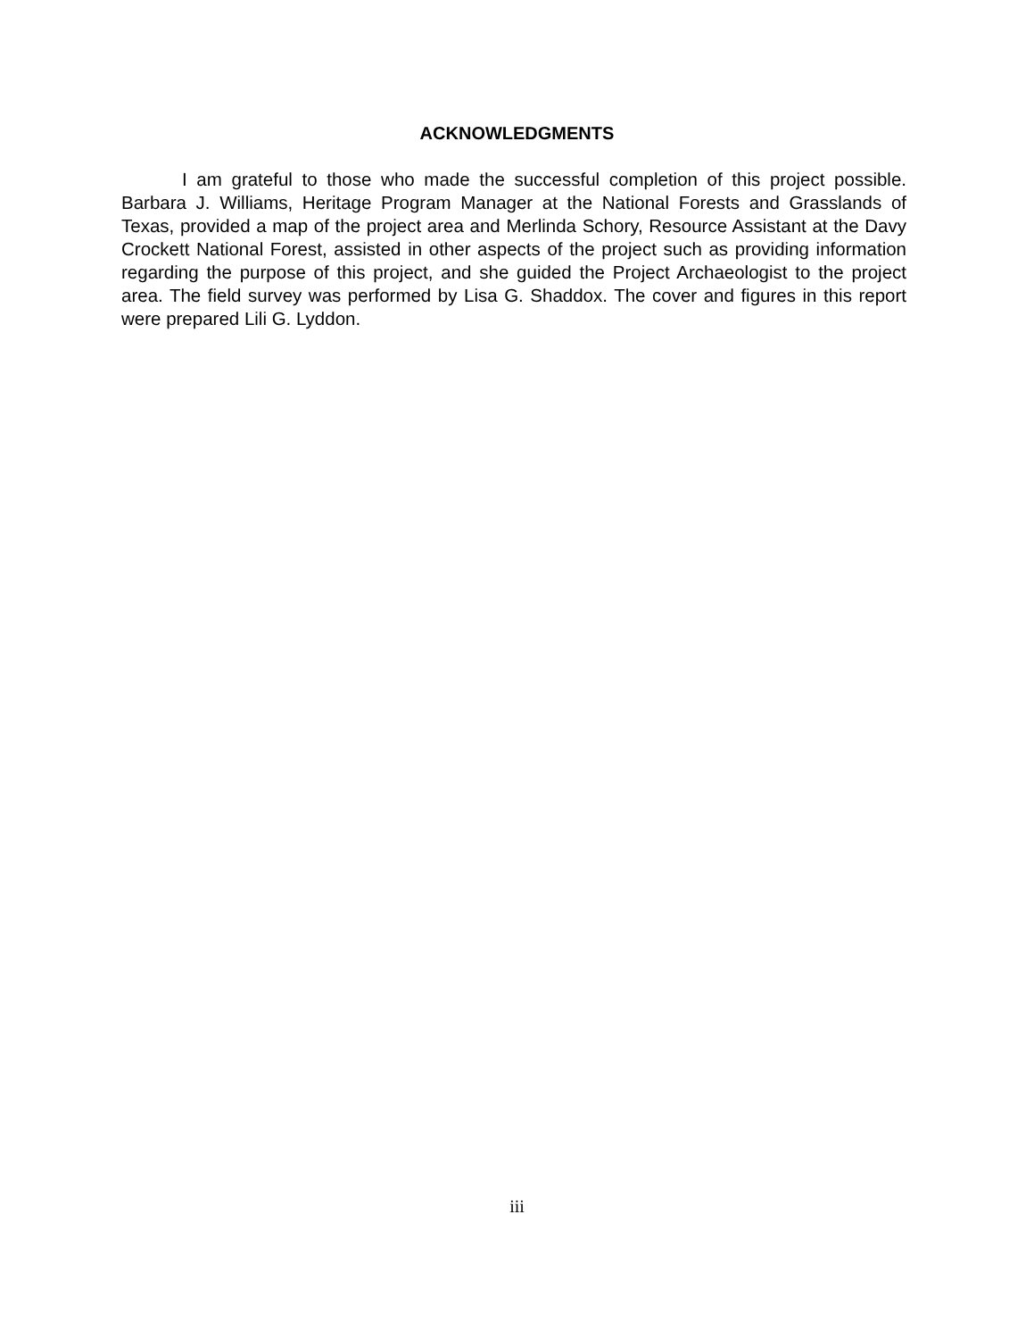ACKNOWLEDGMENTS
I am grateful to those who made the successful completion of this project possible. Barbara J. Williams, Heritage Program Manager at the National Forests and Grasslands of Texas, provided a map of the project area and Merlinda Schory, Resource Assistant at the Davy Crockett National Forest, assisted in other aspects of the project such as providing information regarding the purpose of this project, and she guided the Project Archaeologist to the project area. The field survey was performed by Lisa G. Shaddox. The cover and figures in this report were prepared Lili G. Lyddon.
iii